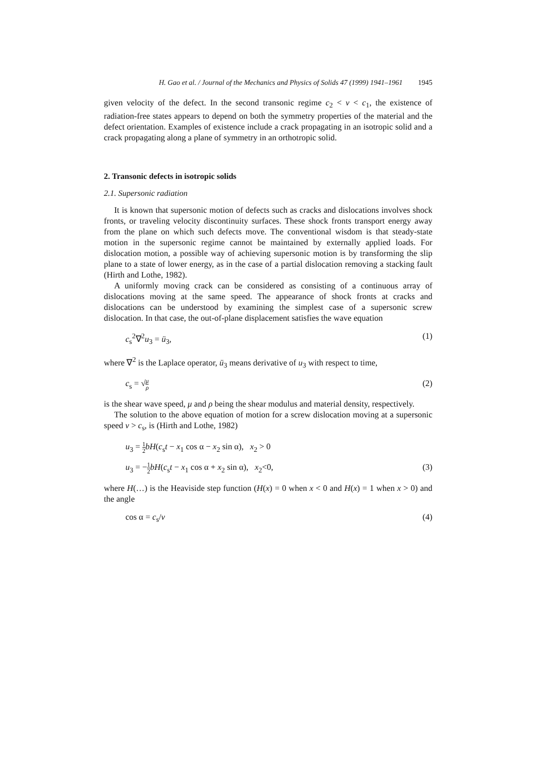H. Gao et al. / Journal of the Mechanics and Physics of Solids 47 (1999) 1941–1961 1945
given velocity of the defect. In the second transonic regime c<sub>2</sub> < v < c<sub>1</sub>, the existence of radiation-free states appears to depend on both the symmetry properties of the material and the defect orientation. Examples of existence include a crack propagating in an isotropic solid and a crack propagating along a plane of symmetry in an orthotropic solid.
2. Transonic defects in isotropic solids
2.1. Supersonic radiation
It is known that supersonic motion of defects such as cracks and dislocations involves shock fronts, or traveling velocity discontinuity surfaces. These shock fronts transport energy away from the plane on which such defects move. The conventional wisdom is that steady-state motion in the supersonic regime cannot be maintained by externally applied loads. For dislocation motion, a possible way of achieving supersonic motion is by transforming the slip plane to a state of lower energy, as in the case of a partial dislocation removing a stacking fault (Hirth and Lothe, 1982).
A uniformly moving crack can be considered as consisting of a continuous array of dislocations moving at the same speed. The appearance of shock fronts at cracks and dislocations can be understood by examining the simplest case of a supersonic screw dislocation. In that case, the out-of-plane displacement satisfies the wave equation
c<sub>s</sub><sup>2</sup>∇<sup>2</sup>u<sub>3</sub> = ü<sub>3</sub>, (1)
where ∇<sup>2</sup> is the Laplace operator, ü<sub>3</sub> means derivative of u<sub>3</sub> with respect to time,
c<sub>s</sub> = √μ ρ (2)
is the shear wave speed, μ and ρ being the shear modulus and material density, respectively.
The solution to the above equation of motion for a screw dislocation moving at a supersonic speed v > c<sub>s</sub>, is (Hirth and Lothe, 1982)
u<sub>3</sub> = 1 2 bH(c<sub>s</sub>t − x<sub>1</sub> cos α − x<sub>2</sub> sin α), x<sub>2</sub> > 0
u<sub>3</sub> = −1 2 bH(c<sub>s</sub>t − x<sub>1</sub> cos α + x<sub>2</sub> sin α), x<sub>2</sub><0, (3)
where H(…) is the Heaviside step function (H(x) = 0 when x < 0 and H(x) = 1 when x > 0) and the angle
cos α = c<sub>s</sub>/v (4)